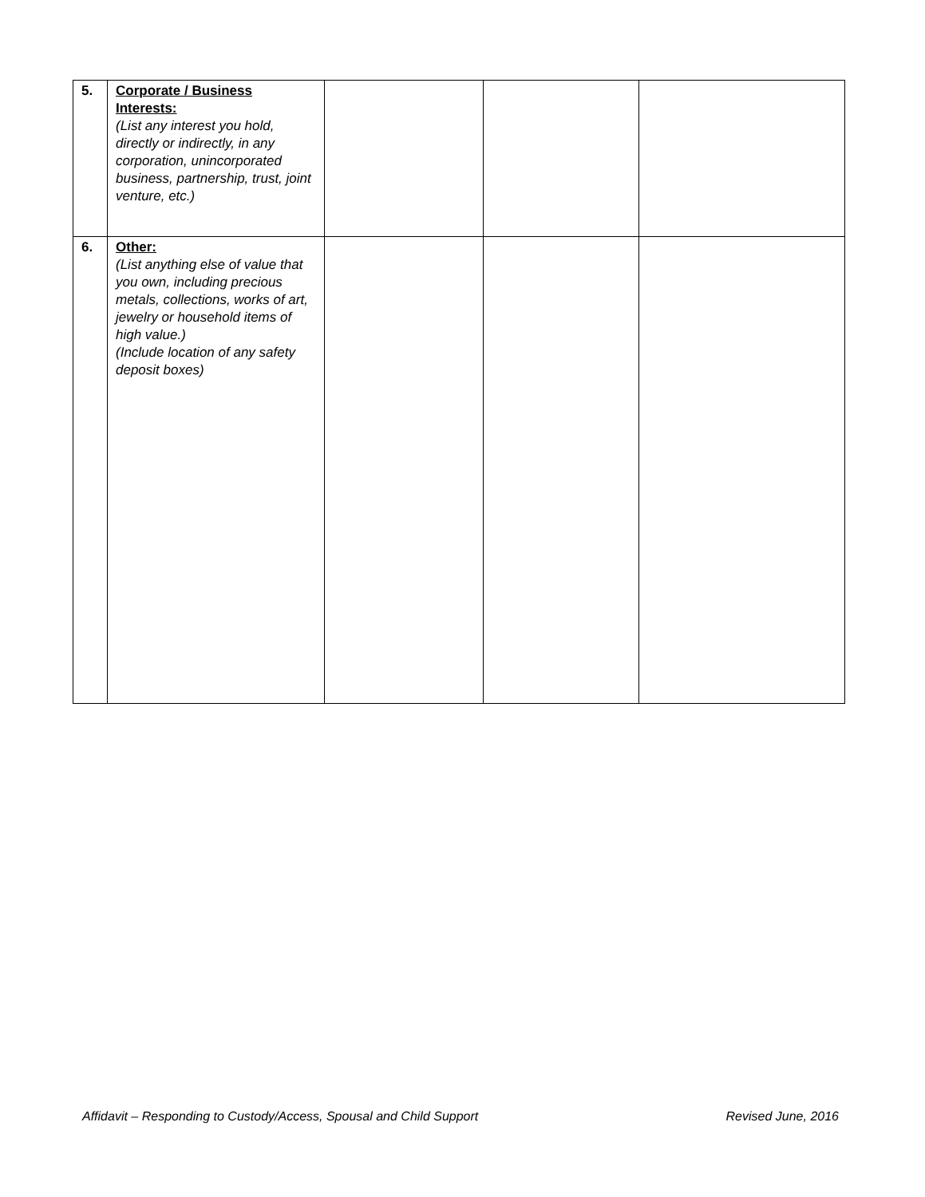| 5. | Corporate / Business Interests: (List any interest you hold, directly or indirectly, in any corporation, unincorporated business, partnership, trust, joint venture, etc.) | | | |
| 6. | Other: (List anything else of value that you own, including precious metals, collections, works of art, jewelry or household items of high value.) (Include location of any safety deposit boxes) | | | |
Affidavit – Responding to Custody/Access, Spousal and Child Support Revised June, 2016